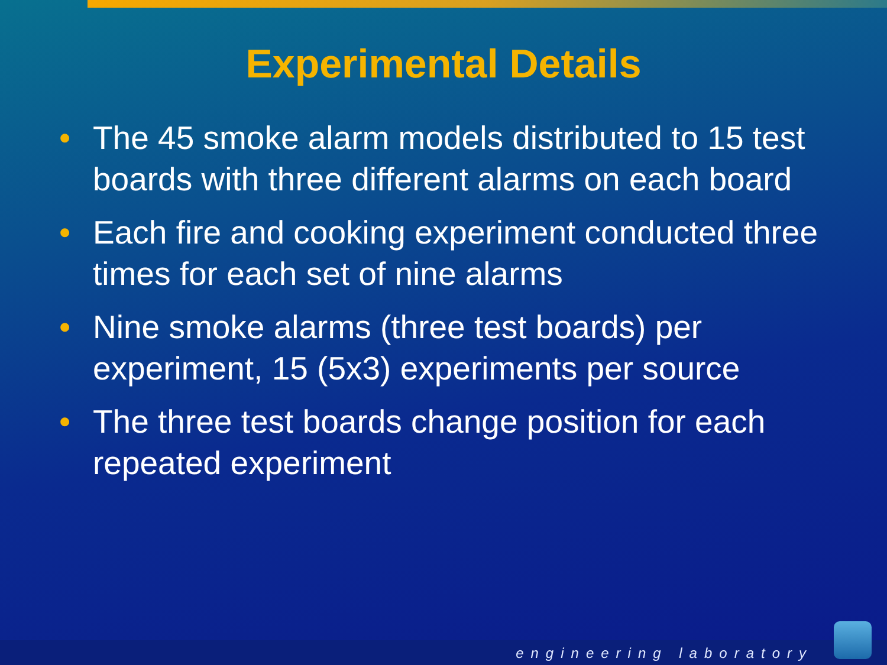Experimental Details
• The 45 smoke alarm models distributed to 15 test boards with three different alarms on each board
• Each fire and cooking experiment conducted three times for each set of nine alarms
• Nine smoke alarms (three test boards) per experiment, 15 (5x3) experiments per source
• The three test boards change position for each repeated experiment
engineering laboratory